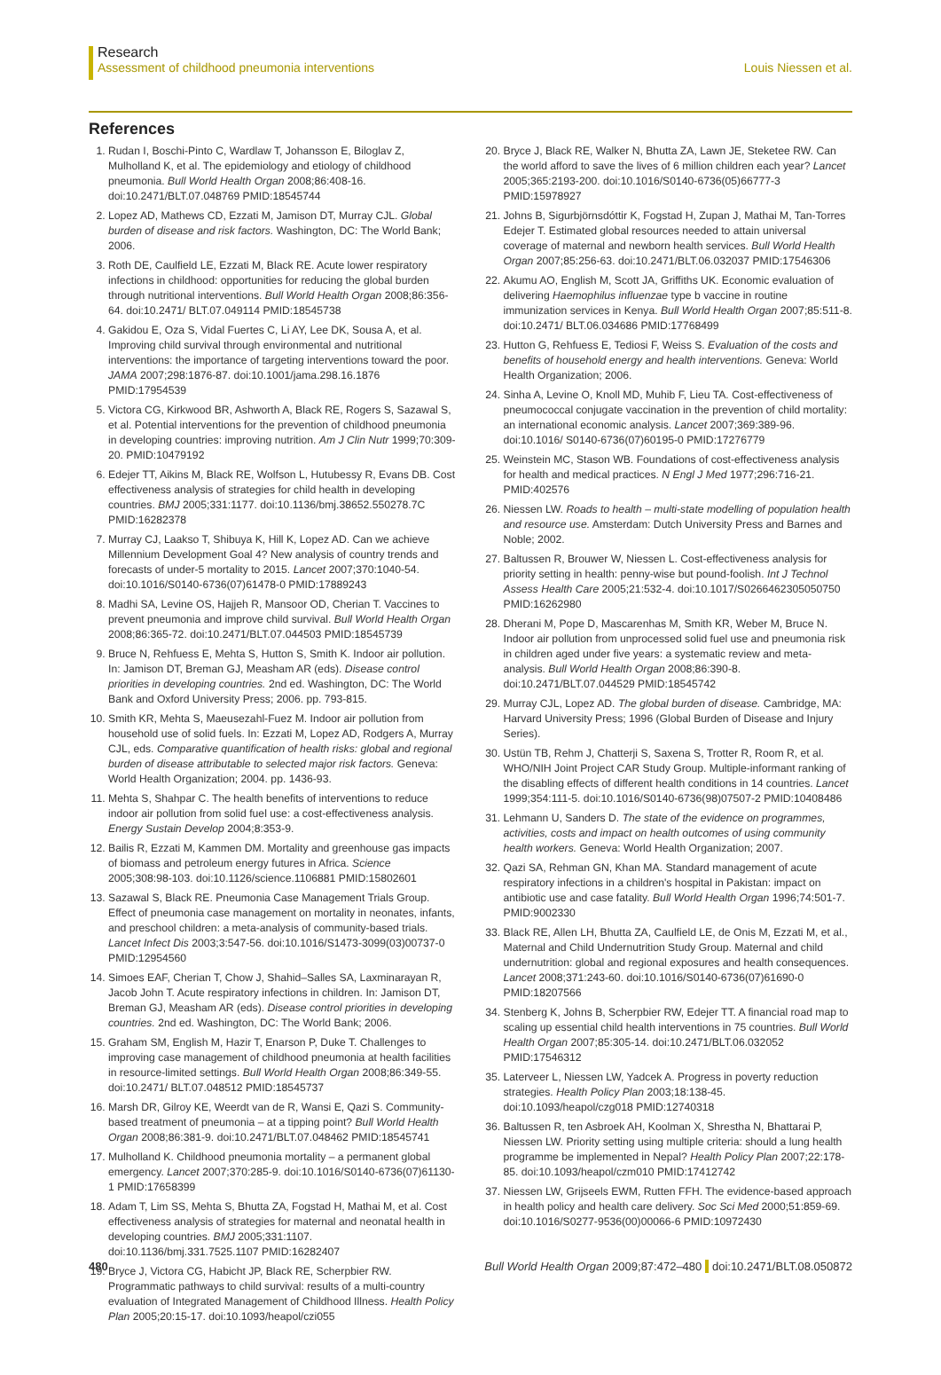Research
Assessment of childhood pneumonia interventions Louis Niessen et al.
References
1. Rudan I, Boschi-Pinto C, Wardlaw T, Johansson E, Biloglav Z, Mulholland K, et al. The epidemiology and etiology of childhood pneumonia. Bull World Health Organ 2008;86:408-16. doi:10.2471/BLT.07.048769 PMID:18545744
2. Lopez AD, Mathews CD, Ezzati M, Jamison DT, Murray CJL. Global burden of disease and risk factors. Washington, DC: The World Bank; 2006.
3. Roth DE, Caulfield LE, Ezzati M, Black RE. Acute lower respiratory infections in childhood: opportunities for reducing the global burden through nutritional interventions. Bull World Health Organ 2008;86:356-64. doi:10.2471/ BLT.07.049114 PMID:18545738
4. Gakidou E, Oza S, Vidal Fuertes C, Li AY, Lee DK, Sousa A, et al. Improving child survival through environmental and nutritional interventions: the importance of targeting interventions toward the poor. JAMA 2007;298:1876-87. doi:10.1001/jama.298.16.1876 PMID:17954539
5. Victora CG, Kirkwood BR, Ashworth A, Black RE, Rogers S, Sazawal S, et al. Potential interventions for the prevention of childhood pneumonia in developing countries: improving nutrition. Am J Clin Nutr 1999;70:309-20. PMID:10479192
6. Edejer TT, Aikins M, Black RE, Wolfson L, Hutubessy R, Evans DB. Cost effectiveness analysis of strategies for child health in developing countries. BMJ 2005;331:1177. doi:10.1136/bmj.38652.550278.7C PMID:16282378
7. Murray CJ, Laakso T, Shibuya K, Hill K, Lopez AD. Can we achieve Millennium Development Goal 4? New analysis of country trends and forecasts of under-5 mortality to 2015. Lancet 2007;370:1040-54. doi:10.1016/S0140-6736(07)61478-0 PMID:17889243
8. Madhi SA, Levine OS, Hajjeh R, Mansoor OD, Cherian T. Vaccines to prevent pneumonia and improve child survival. Bull World Health Organ 2008;86:365-72. doi:10.2471/BLT.07.044503 PMID:18545739
9. Bruce N, Rehfuess E, Mehta S, Hutton S, Smith K. Indoor air pollution. In: Jamison DT, Breman GJ, Measham AR (eds). Disease control priorities in developing countries. 2nd ed. Washington, DC: The World Bank and Oxford University Press; 2006. pp. 793-815.
10. Smith KR, Mehta S, Maeusezahl-Fuez M. Indoor air pollution from household use of solid fuels. In: Ezzati M, Lopez AD, Rodgers A, Murray CJL, eds. Comparative quantification of health risks: global and regional burden of disease attributable to selected major risk factors. Geneva: World Health Organization; 2004. pp. 1436-93.
11. Mehta S, Shahpar C. The health benefits of interventions to reduce indoor air pollution from solid fuel use: a cost-effectiveness analysis. Energy Sustain Develop 2004;8:353-9.
12. Bailis R, Ezzati M, Kammen DM. Mortality and greenhouse gas impacts of biomass and petroleum energy futures in Africa. Science 2005;308:98-103. doi:10.1126/science.1106881 PMID:15802601
13. Sazawal S, Black RE. Pneumonia Case Management Trials Group. Effect of pneumonia case management on mortality in neonates, infants, and preschool children: a meta-analysis of community-based trials. Lancet Infect Dis 2003;3:547-56. doi:10.1016/S1473-3099(03)00737-0 PMID:12954560
14. Simoes EAF, Cherian T, Chow J, Shahid–Salles SA, Laxminarayan R, Jacob John T. Acute respiratory infections in children. In: Jamison DT, Breman GJ, Measham AR (eds). Disease control priorities in developing countries. 2nd ed. Washington, DC: The World Bank; 2006.
15. Graham SM, English M, Hazir T, Enarson P, Duke T. Challenges to improving case management of childhood pneumonia at health facilities in resource-limited settings. Bull World Health Organ 2008;86:349-55. doi:10.2471/ BLT.07.048512 PMID:18545737
16. Marsh DR, Gilroy KE, Weerdt van de R, Wansi E, Qazi S. Community-based treatment of pneumonia – at a tipping point? Bull World Health Organ 2008;86:381-9. doi:10.2471/BLT.07.048462 PMID:18545741
17. Mulholland K. Childhood pneumonia mortality – a permanent global emergency. Lancet 2007;370:285-9. doi:10.1016/S0140-6736(07)61130-1 PMID:17658399
18. Adam T, Lim SS, Mehta S, Bhutta ZA, Fogstad H, Mathai M, et al. Cost effectiveness analysis of strategies for maternal and neonatal health in developing countries. BMJ 2005;331:1107. doi:10.1136/bmj.331.7525.1107 PMID:16282407
19. Bryce J, Victora CG, Habicht JP, Black RE, Scherpbier RW. Programmatic pathways to child survival: results of a multi-country evaluation of Integrated Management of Childhood Illness. Health Policy Plan 2005;20:15-17. doi:10.1093/heapol/czi055
20. Bryce J, Black RE, Walker N, Bhutta ZA, Lawn JE, Steketee RW. Can the world afford to save the lives of 6 million children each year? Lancet 2005;365:2193-200. doi:10.1016/S0140-6736(05)66777-3 PMID:15978927
21. Johns B, Sigurbjörnsdóttir K, Fogstad H, Zupan J, Mathai M, Tan-Torres Edejer T. Estimated global resources needed to attain universal coverage of maternal and newborn health services. Bull World Health Organ 2007;85:256-63. doi:10.2471/BLT.06.032037 PMID:17546306
22. Akumu AO, English M, Scott JA, Griffiths UK. Economic evaluation of delivering Haemophilus influenzae type b vaccine in routine immunization services in Kenya. Bull World Health Organ 2007;85:511-8. doi:10.2471/ BLT.06.034686 PMID:17768499
23. Hutton G, Rehfuess E, Tediosi F, Weiss S. Evaluation of the costs and benefits of household energy and health interventions. Geneva: World Health Organization; 2006.
24. Sinha A, Levine O, Knoll MD, Muhib F, Lieu TA. Cost-effectiveness of pneumococcal conjugate vaccination in the prevention of child mortality: an international economic analysis. Lancet 2007;369:389-96. doi:10.1016/ S0140-6736(07)60195-0 PMID:17276779
25. Weinstein MC, Stason WB. Foundations of cost-effectiveness analysis for health and medical practices. N Engl J Med 1977;296:716-21. PMID:402576
26. Niessen LW. Roads to health – multi-state modelling of population health and resource use. Amsterdam: Dutch University Press and Barnes and Noble; 2002.
27. Baltussen R, Brouwer W, Niessen L. Cost-effectiveness analysis for priority setting in health: penny-wise but pound-foolish. Int J Technol Assess Health Care 2005;21:532-4. doi:10.1017/S0266462305050750 PMID:16262980
28. Dherani M, Pope D, Mascarenhas M, Smith KR, Weber M, Bruce N. Indoor air pollution from unprocessed solid fuel use and pneumonia risk in children aged under five years: a systematic review and meta-analysis. Bull World Health Organ 2008;86:390-8. doi:10.2471/BLT.07.044529 PMID:18545742
29. Murray CJL, Lopez AD. The global burden of disease. Cambridge, MA: Harvard University Press; 1996 (Global Burden of Disease and Injury Series).
30. Ustün TB, Rehm J, Chatterji S, Saxena S, Trotter R, Room R, et al. WHO/NIH Joint Project CAR Study Group. Multiple-informant ranking of the disabling effects of different health conditions in 14 countries. Lancet 1999;354:111-5. doi:10.1016/S0140-6736(98)07507-2 PMID:10408486
31. Lehmann U, Sanders D. The state of the evidence on programmes, activities, costs and impact on health outcomes of using community health workers. Geneva: World Health Organization; 2007.
32. Qazi SA, Rehman GN, Khan MA. Standard management of acute respiratory infections in a children's hospital in Pakistan: impact on antibiotic use and case fatality. Bull World Health Organ 1996;74:501-7. PMID:9002330
33. Black RE, Allen LH, Bhutta ZA, Caulfield LE, de Onis M, Ezzati M, et al., Maternal and Child Undernutrition Study Group. Maternal and child undernutrition: global and regional exposures and health consequences. Lancet 2008;371:243-60. doi:10.1016/S0140-6736(07)61690-0 PMID:18207566
34. Stenberg K, Johns B, Scherpbier RW, Edejer TT. A financial road map to scaling up essential child health interventions in 75 countries. Bull World Health Organ 2007;85:305-14. doi:10.2471/BLT.06.032052 PMID:17546312
35. Laterveer L, Niessen LW, Yadcek A. Progress in poverty reduction strategies. Health Policy Plan 2003;18:138-45. doi:10.1093/heapol/czg018 PMID:12740318
36. Baltussen R, ten Asbroek AH, Koolman X, Shrestha N, Bhattarai P, Niessen LW. Priority setting using multiple criteria: should a lung health programme be implemented in Nepal? Health Policy Plan 2007;22:178-85. doi:10.1093/heapol/czm010 PMID:17412742
37. Niessen LW, Grijseels EWM, Rutten FFH. The evidence-based approach in health policy and health care delivery. Soc Sci Med 2000;51:859-69. doi:10.1016/S0277-9536(00)00066-6 PMID:10972430
480 Bull World Health Organ 2009;87:472–480 doi:10.2471/BLT.08.050872